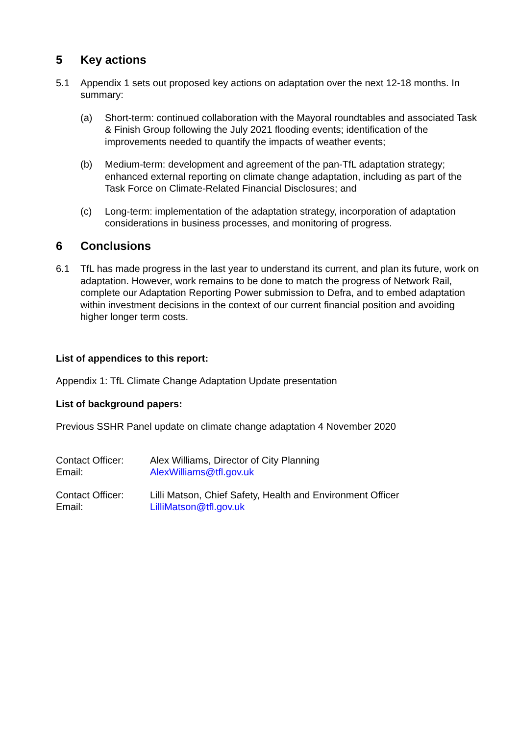5 Key actions
5.1 Appendix 1 sets out proposed key actions on adaptation over the next 12-18 months. In summary:
(a) Short-term: continued collaboration with the Mayoral roundtables and associated Task & Finish Group following the July 2021 flooding events; identification of the improvements needed to quantify the impacts of weather events;
(b) Medium-term: development and agreement of the pan-TfL adaptation strategy; enhanced external reporting on climate change adaptation, including as part of the Task Force on Climate-Related Financial Disclosures; and
(c) Long-term: implementation of the adaptation strategy, incorporation of adaptation considerations in business processes, and monitoring of progress.
6 Conclusions
6.1 TfL has made progress in the last year to understand its current, and plan its future, work on adaptation. However, work remains to be done to match the progress of Network Rail, complete our Adaptation Reporting Power submission to Defra, and to embed adaptation within investment decisions in the context of our current financial position and avoiding higher longer term costs.
List of appendices to this report:
Appendix 1: TfL Climate Change Adaptation Update presentation
List of background papers:
Previous SSHR Panel update on climate change adaptation 4 November 2020
Contact Officer:
Alex Williams, Director of City Planning
Email:
AlexWilliams@tfl.gov.uk
Contact Officer:
Lilli Matson, Chief Safety, Health and Environment Officer
Email:
LilliMatson@tfl.gov.uk